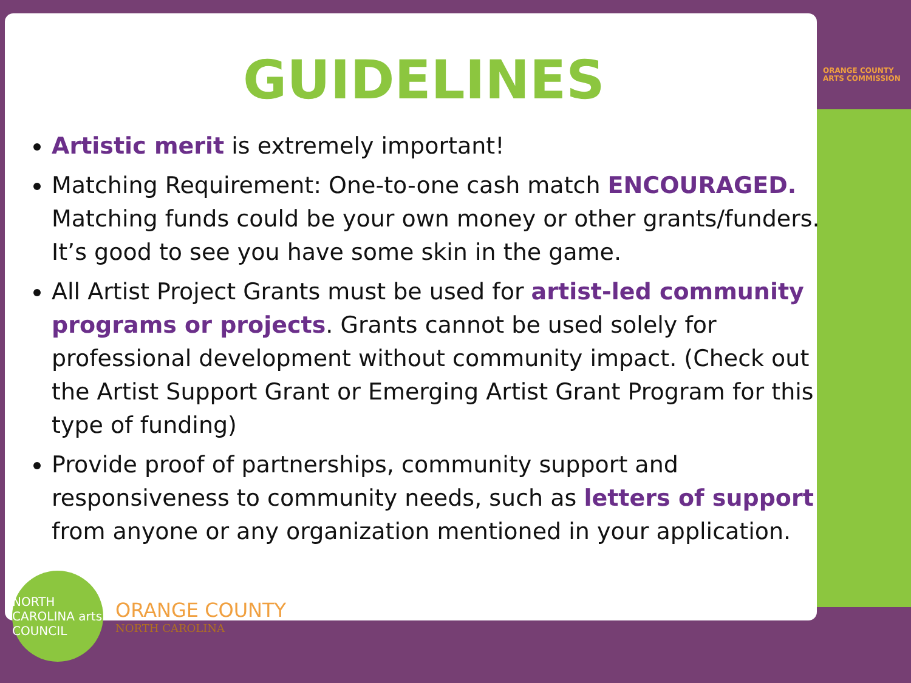ORANGE COUNTY
ARTS COMMISSION
GUIDELINES
Artistic merit is extremely important!
Matching Requirement: One-to-one cash match ENCOURAGED. Matching funds could be your own money or other grants/funders. It’s good to see you have some skin in the game.
All Artist Project Grants must be used for artist-led community programs or projects. Grants cannot be used solely for professional development without community impact. (Check out the Artist Support Grant or Emerging Artist Grant Program for this type of funding)
Provide proof of partnerships, community support and responsiveness to community needs, such as letters of support from anyone or any organization mentioned in your application.
NORTH CAROLINA arts COUNCIL
ORANGE COUNTY
NORTH CAROLINA